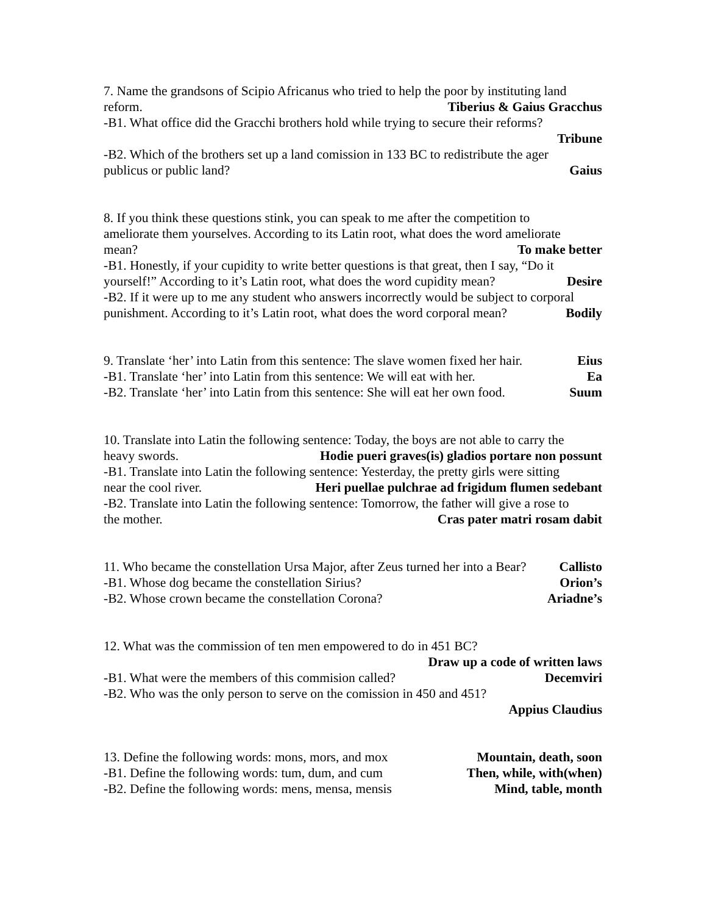7. Name the grandsons of Scipio Africanus who tried to help the poor by instituting land
reform. Tiberius & Gaius Gracchus
-B1. What office did the Gracchi brothers hold while trying to secure their reforms?
Tribune
-B2. Which of the brothers set up a land comission in 133 BC to redistribute the ager
publicus or public land? Gaius
8. If you think these questions stink, you can speak to me after the competition to
ameliorate them yourselves. According to its Latin root, what does the word ameliorate
mean? To make better
-B1. Honestly, if your cupidity to write better questions is that great, then I say, “Do it
yourself!” According to it’s Latin root, what does the word cupidity mean? Desire
-B2. If it were up to me any student who answers incorrectly would be subject to corporal
punishment. According to it’s Latin root, what does the word corporal mean? Bodily
9. Translate ‘her’ into Latin from this sentence: The slave women fixed her hair. Eius
-B1. Translate ‘her’ into Latin from this sentence: We will eat with her. Ea
-B2. Translate ‘her’ into Latin from this sentence: She will eat her own food. Suum
10. Translate into Latin the following sentence: Today, the boys are not able to carry the
heavy swords. Hodie pueri graves(is) gladios portare non possunt
-B1. Translate into Latin the following sentence: Yesterday, the pretty girls were sitting
near the cool river. Heri puellae pulchrae ad frigidum flumen sedebant
-B2. Translate into Latin the following sentence: Tomorrow, the father will give a rose to
the mother. Cras pater matri rosam dabit
11. Who became the constellation Ursa Major, after Zeus turned her into a Bear? Callisto
-B1. Whose dog became the constellation Sirius? Orion’s
-B2. Whose crown became the constellation Corona? Ariadne’s
12. What was the commission of ten men empowered to do in 451 BC?
Draw up a code of written laws
-B1. What were the members of this commision called? Decemviri
-B2. Who was the only person to serve on the comission in 450 and 451?
Appius Claudius
13. Define the following words: mons, mors, and mox Mountain, death, soon
-B1. Define the following words: tum, dum, and cum Then, while, with(when)
-B2. Define the following words: mens, mensa, mensis Mind, table, month